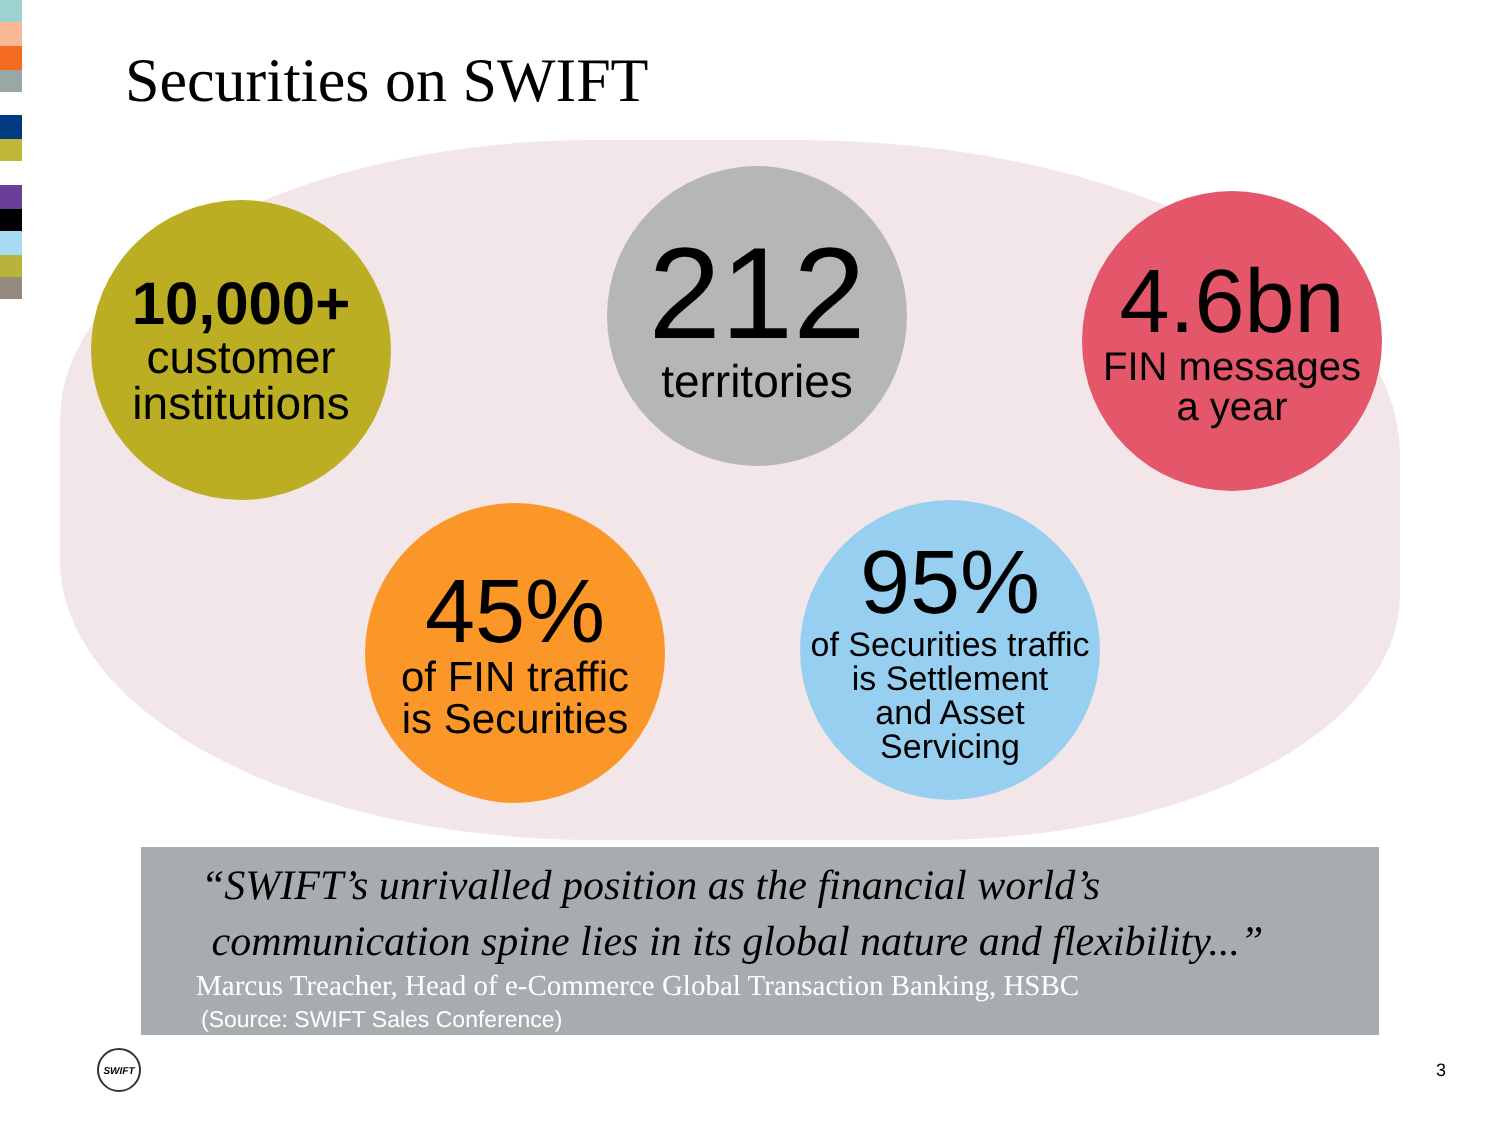Securities on SWIFT
10,000+
customer
institutions
212
territories
4.6bn
FIN messages
a year
45%
of FIN traffic
is Securities
95%
of Securities traffic
is Settlement
and Asset
Servicing
“SWIFT’s unrivalled position as the financial world’s
communication spine lies in its global nature and flexibility...”
Marcus Treacher, Head of e-Commerce Global Transaction Banking, HSBC
(Source: SWIFT Sales Conference)
SWIFT
3